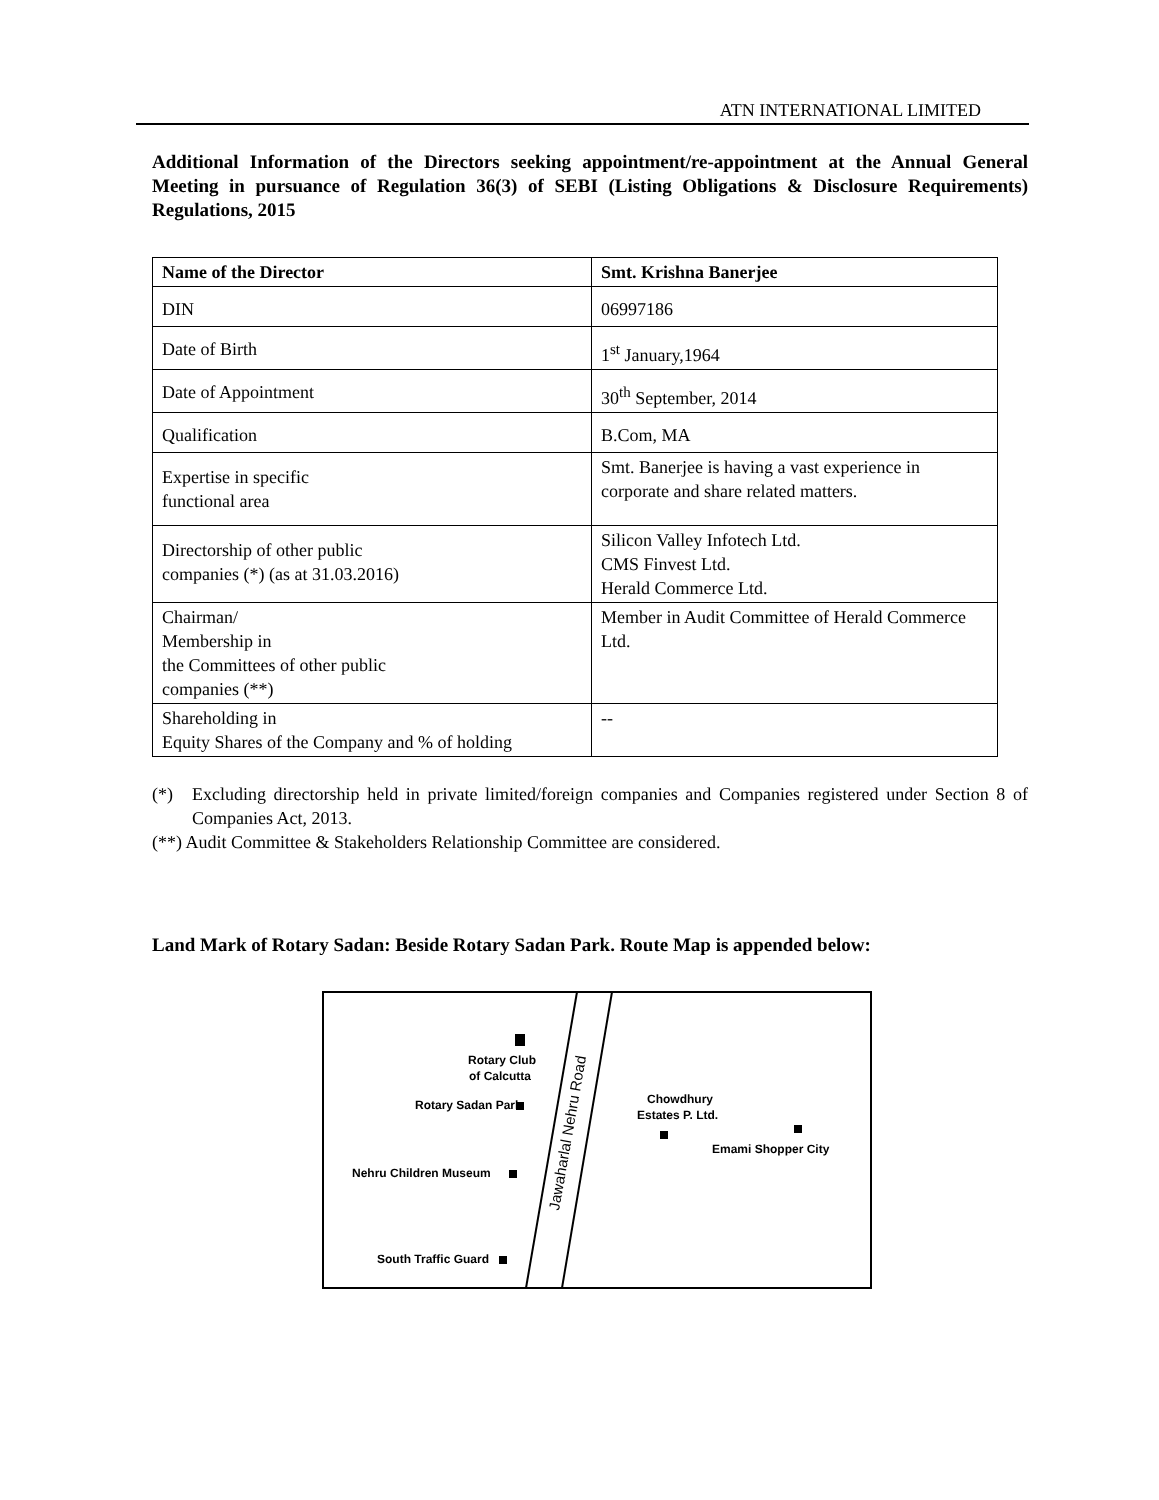ATN INTERNATIONAL LIMITED
Additional Information of the Directors seeking appointment/re-appointment at the Annual General Meeting in pursuance of Regulation 36(3) of SEBI (Listing Obligations & Disclosure Requirements) Regulations, 2015
| Name of the Director | Smt. Krishna Banerjee |
| DIN | 06997186 |
| Date of Birth | 1<sup>st</sup> January,1964 |
| Date of Appointment | 30<sup>th</sup> September, 2014 |
| Qualification | B.Com, MA |
| Expertise in specific functional area | Smt. Banerjee is having a vast experience in corporate and share related matters. |
| Directorship of other public companies (*) (as at 31.03.2016) | Silicon Valley Infotech Ltd. CMS Finvest Ltd. Herald Commerce Ltd. |
| Chairman/ Membership in the Committees of other public companies (**) | Member in Audit Committee of Herald Commerce Ltd. |
| Shareholding in Equity Shares of the Company and % of holding | -- |
(*) Excluding directorship held in private limited/foreign companies and Companies registered under Section 8 of Companies Act, 2013.
(**) Audit Committee & Stakeholders Relationship Committee are considered.
Land Mark of Rotary Sadan: Beside Rotary Sadan Park. Route Map is appended below:
Jawaharlal Nehru Road
Rotary Club
of Calcutta
Rotary Sadan Park
Nehru Children Museum
South Traffic Guard
Chowdhury
Estates P. Ltd.
Emami Shopper City